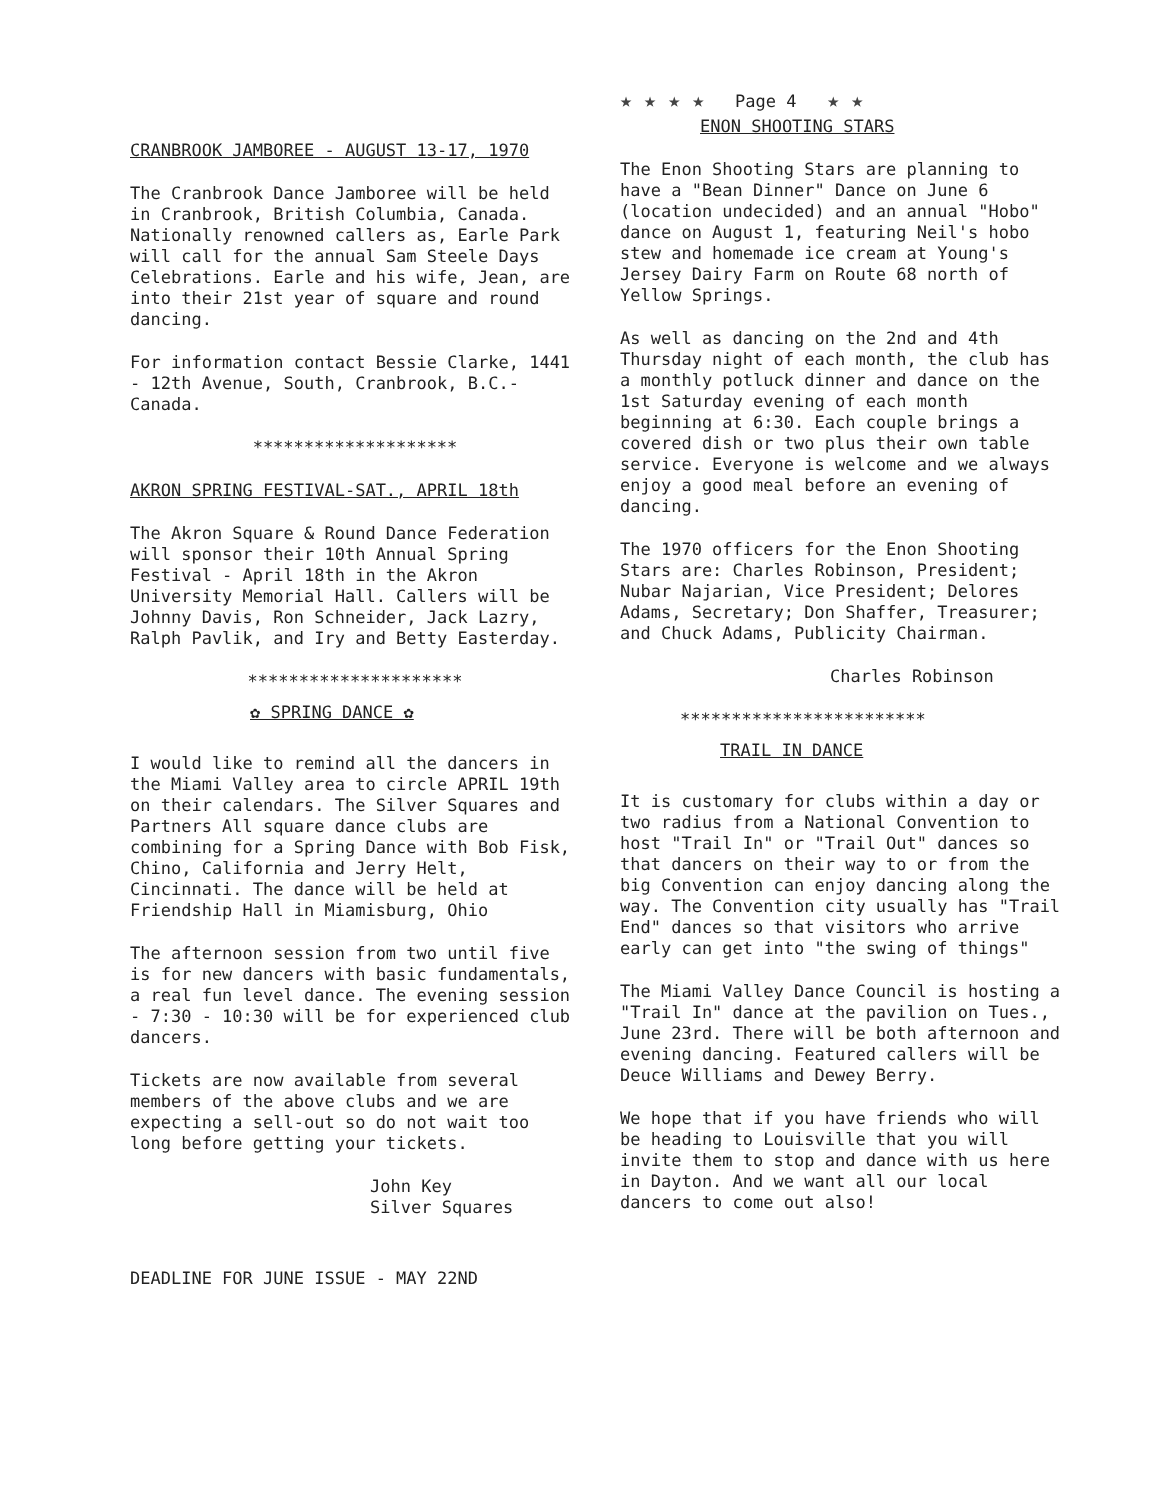CRANBROOK JAMBOREE - AUGUST 13-17, 1970
The Cranbrook Dance Jamboree will be held in Cranbrook, British Columbia, Canada. Nationally renowned callers as, Earle Park will call for the annual Sam Steele Days Celebrations. Earle and his wife, Jean, are into their 21st year of square and round dancing.
For information contact Bessie Clarke, 1441 - 12th Avenue, South, Cranbrook, B.C.-Canada.
********************
AKRON SPRING FESTIVAL-SAT., APRIL 18th
The Akron Square & Round Dance Federation will sponsor their 10th Annual Spring Festival - April 18th in the Akron University Memorial Hall. Callers will be Johnny Davis, Ron Schneider, Jack Lazry, Ralph Pavlik, and Iry and Betty Easterday.
*********************
✿ SPRING DANCE ✿
I would like to remind all the dancers in the Miami Valley area to circle APRIL 19th on their calendars. The Silver Squares and Partners All square dance clubs are combining for a Spring Dance with Bob Fisk, Chino, California and Jerry Helt, Cincinnati. The dance will be held at Friendship Hall in Miamisburg, Ohio
The afternoon session from two until five is for new dancers with basic fundamentals, a real fun level dance. The evening session - 7:30 - 10:30 will be for experienced club dancers.
Tickets are now available from several members of the above clubs and we are expecting a sell-out so do not wait too long before getting your tickets.
John Key
Silver Squares
DEADLINE FOR JUNE ISSUE - MAY 22ND
★ ★ ★ ★ Page 4 ★ ★
ENON SHOOTING STARS
The Enon Shooting Stars are planning to have a "Bean Dinner" Dance on June 6 (location undecided) and an annual "Hobo" dance on August 1, featuring Neil's hobo stew and homemade ice cream at Young's Jersey Dairy Farm on Route 68 north of Yellow Springs.
As well as dancing on the 2nd and 4th Thursday night of each month, the club has a monthly potluck dinner and dance on the 1st Saturday evening of each month beginning at 6:30. Each couple brings a covered dish or two plus their own table service. Everyone is welcome and we always enjoy a good meal before an evening of dancing.
The 1970 officers for the Enon Shooting Stars are: Charles Robinson, President; Nubar Najarian, Vice President; Delores Adams, Secretary; Don Shaffer, Treasurer; and Chuck Adams, Publicity Chairman.
Charles Robinson
************************
TRAIL IN DANCE
It is customary for clubs within a day or two radius from a National Convention to host "Trail In" or "Trail Out" dances so that dancers on their way to or from the big Convention can enjoy dancing along the way. The Convention city usually has "Trail End" dances so that visitors who arrive early can get into "the swing of things"
The Miami Valley Dance Council is hosting a "Trail In" dance at the pavilion on Tues., June 23rd. There will be both afternoon and evening dancing. Featured callers will be Deuce Williams and Dewey Berry.
We hope that if you have friends who will be heading to Louisville that you will invite them to stop and dance with us here in Dayton. And we want all our local dancers to come out also!